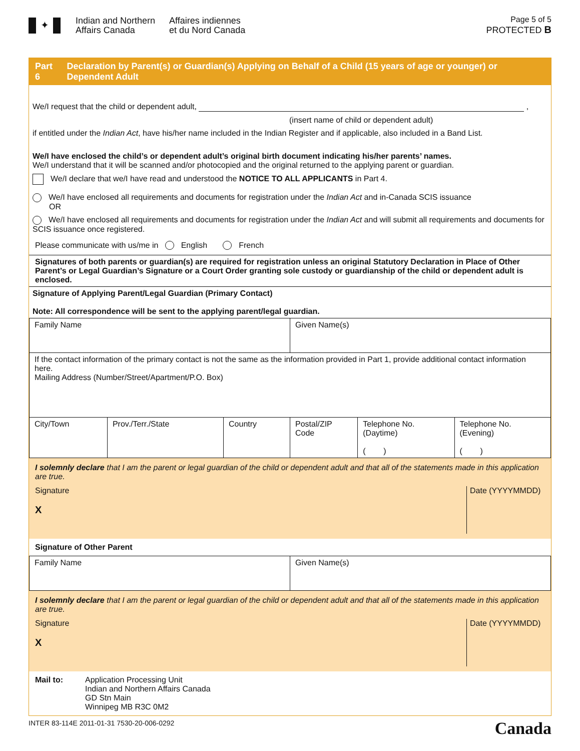✦
Indian and Northern
Affairs Canada
Affaires indiennes
et du Nord Canada
Page 5 of 5
PROTECTED B
Part 6 Declaration by Parent(s) or Guardian(s) Applying on Behalf of a Child (15 years of age or younger) or Dependent Adult
We/I request that the child or dependent adult, ,
(insert name of child or dependent adult)
if entitled under the Indian Act, have his/her name included in the Indian Register and if applicable, also included in a Band List.
We/I have enclosed the child’s or dependent adult’s original birth document indicating his/her parents’ names.
We/I understand that it will be scanned and/or photocopied and the original returned to the applying parent or guardian.
We/I declare that we/I have read and understood the NOTICE TO ALL APPLICANTS in Part 4.
We/I have enclosed all requirements and documents for registration under the Indian Act and in-Canada SCIS issuance
OR
We/I have enclosed all requirements and documents for registration under the Indian Act and will submit all requirements and documents for SCIS issuance once registered.
Please communicate with us/me in English French
Signatures of both parents or guardian(s) are required for registration unless an original Statutory Declaration in Place of Other Parent’s or Legal Guardian’s Signature or a Court Order granting sole custody or guardianship of the child or dependent adult is enclosed.
Signature of Applying Parent/Legal Guardian (Primary Contact)
Note: All correspondence will be sent to the applying parent/legal guardian.
| Family Name | | | Given Name(s) | | |
| If the contact information of the primary contact is not the same as the information provided in Part 1, provide additional contact information here. Mailing Address (Number/Street/Apartment/P.O. Box) | | | | | |
| City/Town | Prov./Terr./State | Country | Postal/ZIP Code | Telephone No. (Daytime) ( ) | Telephone No. (Evening) ( ) |
I solemnly declare that I am the parent or legal guardian of the child or dependent adult and that all of the statements made in this application are true.
Signature
X
Date (YYYYMMDD)
Signature of Other Parent
| Family Name | Given Name(s) |
I solemnly declare that I am the parent or legal guardian of the child or dependent adult and that all of the statements made in this application are true.
Signature
X
Date (YYYYMMDD)
Mail to: Application Processing Unit
Indian and Northern Affairs Canada
GD Stn Main
Winnipeg MB R3C 0M2
INTER 83-114E 2011-01-31 7530-20-006-0292 Canada